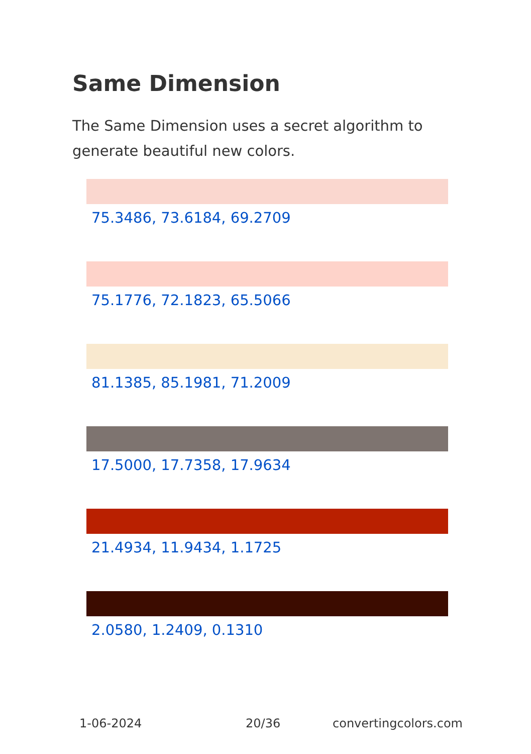Same Dimension
The Same Dimension uses a secret algorithm to generate beautiful new colors.
75.3486, 73.6184, 69.2709
75.1776, 72.1823, 65.5066
81.1385, 85.1981, 71.2009
17.5000, 17.7358, 17.9634
21.4934, 11.9434, 1.1725
2.0580, 1.2409, 0.1310
1-06-2024 20/36 convertingcolors.com